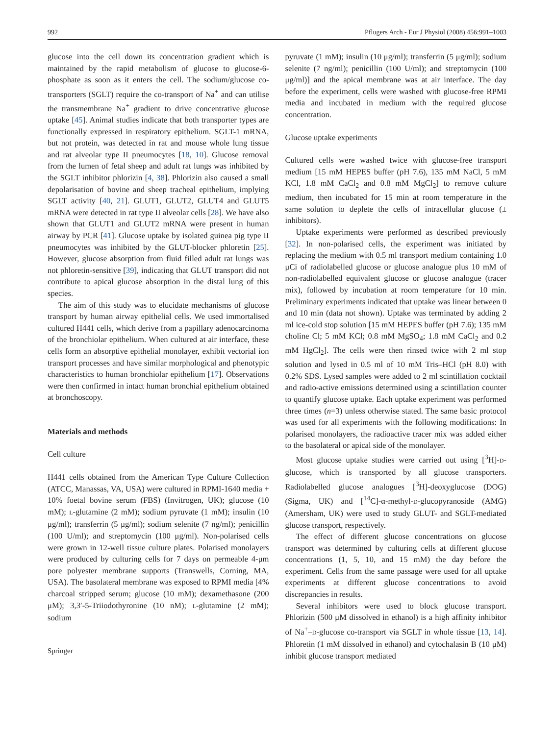992 Pflugers Arch - Eur J Physiol (2008) 456:991–1003
glucose into the cell down its concentration gradient which is maintained by the rapid metabolism of glucose to glucose-6-phosphate as soon as it enters the cell. The sodium/glucose co-transporters (SGLT) require the co-transport of Na<sup>+</sup> and can utilise the transmembrane Na<sup>+</sup> gradient to drive concentrative glucose uptake [45]. Animal studies indicate that both transporter types are functionally expressed in respiratory epithelium. SGLT-1 mRNA, but not protein, was detected in rat and mouse whole lung tissue and rat alveolar type II pneumocytes [18, 10]. Glucose removal from the lumen of fetal sheep and adult rat lungs was inhibited by the SGLT inhibitor phlorizin [4, 38]. Phlorizin also caused a small depolarisation of bovine and sheep tracheal epithelium, implying SGLT activity [40, 21]. GLUT1, GLUT2, GLUT4 and GLUT5 mRNA were detected in rat type II alveolar cells [28]. We have also shown that GLUT1 and GLUT2 mRNA were present in human airway by PCR [41]. Glucose uptake by isolated guinea pig type II pneumocytes was inhibited by the GLUT-blocker phloretin [25]. However, glucose absorption from fluid filled adult rat lungs was not phloretin-sensitive [39], indicating that GLUT transport did not contribute to apical glucose absorption in the distal lung of this species.
The aim of this study was to elucidate mechanisms of glucose transport by human airway epithelial cells. We used immortalised cultured H441 cells, which derive from a papillary adenocarcinoma of the bronchiolar epithelium. When cultured at air interface, these cells form an absorptive epithelial monolayer, exhibit vectorial ion transport processes and have similar morphological and phenotypic characteristics to human bronchiolar epithelium [17]. Observations were then confirmed in intact human bronchial epithelium obtained at bronchoscopy.
Materials and methods
Cell culture
H441 cells obtained from the American Type Culture Collection (ATCC, Manassas, VA, USA) were cultured in RPMI-1640 media + 10% foetal bovine serum (FBS) (Invitrogen, UK); glucose (10 mM); L-glutamine (2 mM); sodium pyruvate (1 mM); insulin (10 μg/ml); transferrin (5 μg/ml); sodium selenite (7 ng/ml); penicillin (100 U/ml); and streptomycin (100 μg/ml). Non-polarised cells were grown in 12-well tissue culture plates. Polarised monolayers were produced by culturing cells for 7 days on permeable 4-μm pore polyester membrane supports (Transwells, Corning, MA, USA). The basolateral membrane was exposed to RPMI media [4% charcoal stripped serum; glucose (10 mM); dexamethasone (200 μM); 3,3′-5-Triiodothyronine (10 nM); L-glutamine (2 mM); sodium
Springer
pyruvate (1 mM); insulin (10 μg/ml); transferrin (5 μg/ml); sodium selenite (7 ng/ml); penicillin (100 U/ml); and streptomycin (100 μg/ml)] and the apical membrane was at air interface. The day before the experiment, cells were washed with glucose-free RPMI media and incubated in medium with the required glucose concentration.
Glucose uptake experiments
Cultured cells were washed twice with glucose-free transport medium [15 mM HEPES buffer (pH 7.6), 135 mM NaCl, 5 mM KCl, 1.8 mM CaCl<sub>2</sub> and 0.8 mM MgCl<sub>2</sub>] to remove culture medium, then incubated for 15 min at room temperature in the same solution to deplete the cells of intracellular glucose (± inhibitors).
Uptake experiments were performed as described previously [32]. In non-polarised cells, the experiment was initiated by replacing the medium with 0.5 ml transport medium containing 1.0 μCi of radiolabelled glucose or glucose analogue plus 10 mM of non-radiolabelled equivalent glucose or glucose analogue (tracer mix), followed by incubation at room temperature for 10 min. Preliminary experiments indicated that uptake was linear between 0 and 10 min (data not shown). Uptake was terminated by adding 2 ml ice-cold stop solution [15 mM HEPES buffer (pH 7.6); 135 mM choline Cl; 5 mM KCl; 0.8 mM MgSO<sub>4</sub>; 1.8 mM CaCl<sub>2</sub> and 0.2 mM HgCl<sub>2</sub>]. The cells were then rinsed twice with 2 ml stop solution and lysed in 0.5 ml of 10 mM Tris–HCl (pH 8.0) with 0.2% SDS. Lysed samples were added to 2 ml scintillation cocktail and radio-active emissions determined using a scintillation counter to quantify glucose uptake. Each uptake experiment was performed three times (n=3) unless otherwise stated. The same basic protocol was used for all experiments with the following modifications: In polarised monolayers, the radioactive tracer mix was added either to the basolateral or apical side of the monolayer.
Most glucose uptake studies were carried out using [<sup>3</sup>H]-D-glucose, which is transported by all glucose transporters. Radiolabelled glucose analogues [<sup>3</sup>H]-deoxyglucose (DOG) (Sigma, UK) and [<sup>14</sup>C]-α-methyl-D-glucopyranoside (AMG) (Amersham, UK) were used to study GLUT- and SGLT-mediated glucose transport, respectively.
The effect of different glucose concentrations on glucose transport was determined by culturing cells at different glucose concentrations (1, 5, 10, and 15 mM) the day before the experiment. Cells from the same passage were used for all uptake experiments at different glucose concentrations to avoid discrepancies in results.
Several inhibitors were used to block glucose transport. Phlorizin (500 μM dissolved in ethanol) is a high affinity inhibitor of Na<sup>+</sup>–D-glucose co-transport via SGLT in whole tissue [13, 14]. Phloretin (1 mM dissolved in ethanol) and cytochalasin B (10 μM) inhibit glucose transport mediated